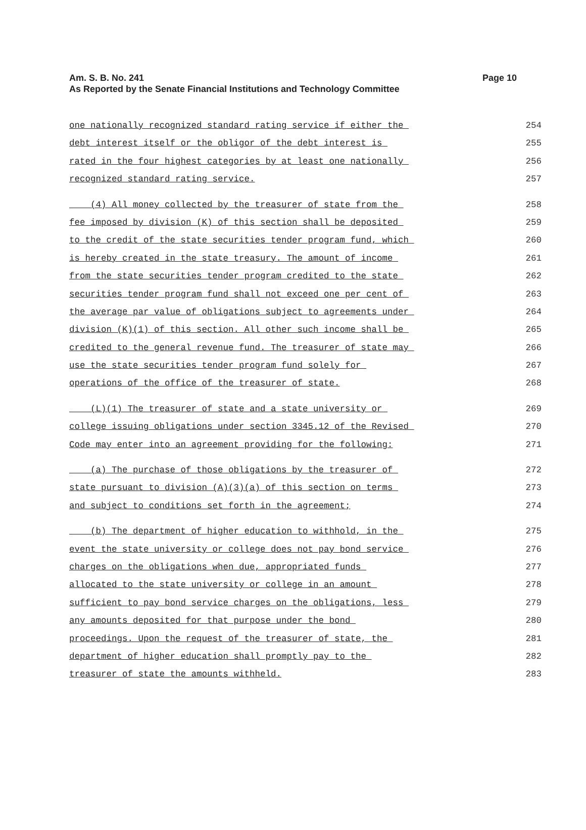Page 10 Am. S. B. No. 241
As Reported by the Senate Financial Institutions and Technology Committee
one nationally recognized standard rating service if either the 254
debt interest itself or the obligor of the debt interest is 255
rated in the four highest categories by at least one nationally 256
recognized standard rating service. 257
(4) All money collected by the treasurer of state from the 258
fee imposed by division (K) of this section shall be deposited 259
to the credit of the state securities tender program fund, which 260
is hereby created in the state treasury. The amount of income 261
from the state securities tender program credited to the state 262
securities tender program fund shall not exceed one per cent of 263
the average par value of obligations subject to agreements under 264
division (K)(1) of this section. All other such income shall be 265
credited to the general revenue fund. The treasurer of state may 266
use the state securities tender program fund solely for 267
operations of the office of the treasurer of state. 268
(L)(1) The treasurer of state and a state university or 269
college issuing obligations under section 3345.12 of the Revised 270
Code may enter into an agreement providing for the following: 271
(a) The purchase of those obligations by the treasurer of 272
state pursuant to division (A)(3)(a) of this section on terms 273
and subject to conditions set forth in the agreement; 274
(b) The department of higher education to withhold, in the 275
event the state university or college does not pay bond service 276
charges on the obligations when due, appropriated funds 277
allocated to the state university or college in an amount 278
sufficient to pay bond service charges on the obligations, less 279
any amounts deposited for that purpose under the bond 280
proceedings. Upon the request of the treasurer of state, the 281
department of higher education shall promptly pay to the 282
treasurer of state the amounts withheld. 283